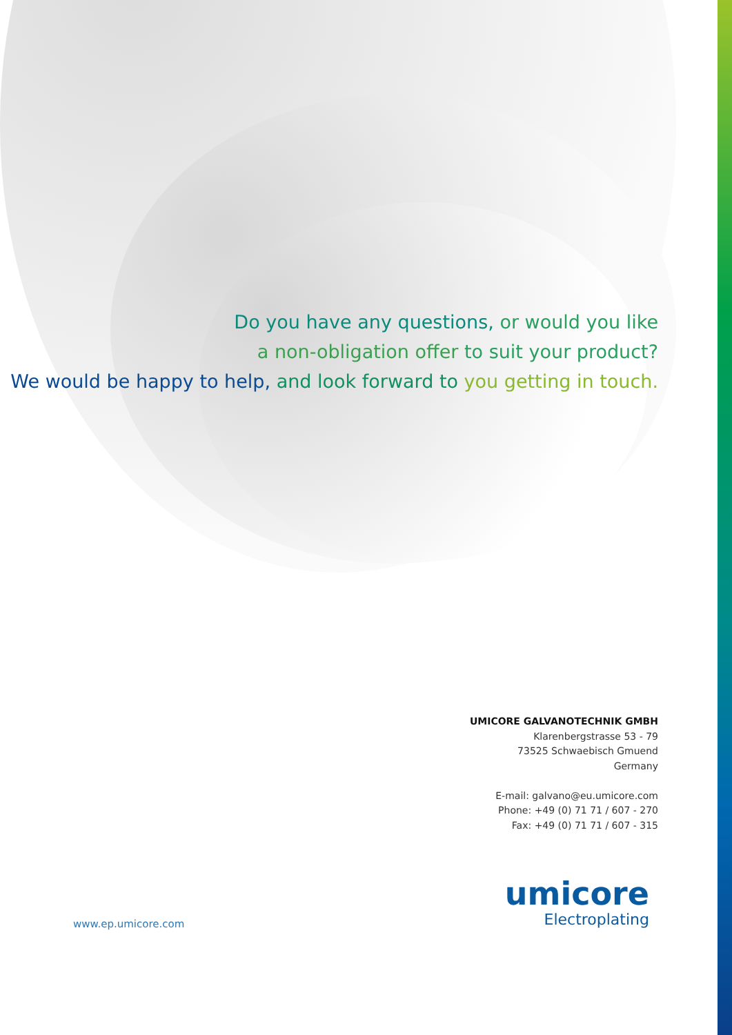Do you have any questions, or would you like
a non-obligation offer to suit your product?
We would be happy to help, and look forward to you getting in touch.
UMICORE GALVANOTECHNIK GMBH
Klarenbergstrasse 53 - 79
73525 Schwaebisch Gmuend
Germany
E-mail: galvano@eu.umicore.com
Phone: +49 (0) 71 71 / 607 - 270
Fax: +49 (0) 71 71 / 607 - 315
www.ep.umicore.com
umicore
Electroplating